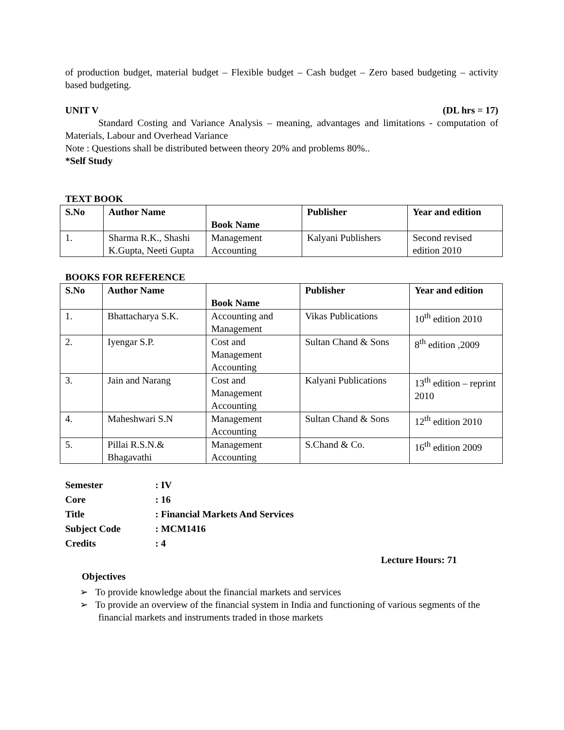of production budget, material budget – Flexible budget – Cash budget – Zero based budgeting – activity based budgeting.
UNIT V (DL hrs = 17)
Standard Costing and Variance Analysis – meaning, advantages and limitations - computation of Materials, Labour and Overhead Variance
Note : Questions shall be distributed between theory 20% and problems 80%..
*Self Study
TEXT BOOK
| S.No | Author Name | Book Name | Publisher | Year and edition |
| --- | --- | --- | --- | --- |
| 1. | Sharma R.K., Shashi K.Gupta, Neeti Gupta | Management Accounting | Kalyani Publishers | Second revised edition 2010 |
BOOKS FOR REFERENCE
| S.No | Author Name | Book Name | Publisher | Year and edition |
| --- | --- | --- | --- | --- |
| 1. | Bhattacharya S.K. | Accounting and Management | Vikas Publications | 10<sup>th</sup> edition 2010 |
| 2. | Iyengar S.P. | Cost and Management Accounting | Sultan Chand & Sons | 8<sup>th</sup> edition ,2009 |
| 3. | Jain and Narang | Cost and Management Accounting | Kalyani Publications | 13<sup>th</sup> edition – reprint 2010 |
| 4. | Maheshwari S.N | Management Accounting | Sultan Chand & Sons | 12<sup>th</sup> edition 2010 |
| 5. | Pillai R.S.N.& Bhagavathi | Management Accounting | S.Chand & Co. | 16<sup>th</sup> edition 2009 |
| Semester | : IV |
| Core | : 16 |
| Title | : Financial Markets And Services |
| Subject Code | : MCM1416 |
| Credits | : 4 |
Lecture Hours: 71
Objectives
➢ To provide knowledge about the financial markets and services
➢ To provide an overview of the financial system in India and functioning of various segments of the financial markets and instruments traded in those markets